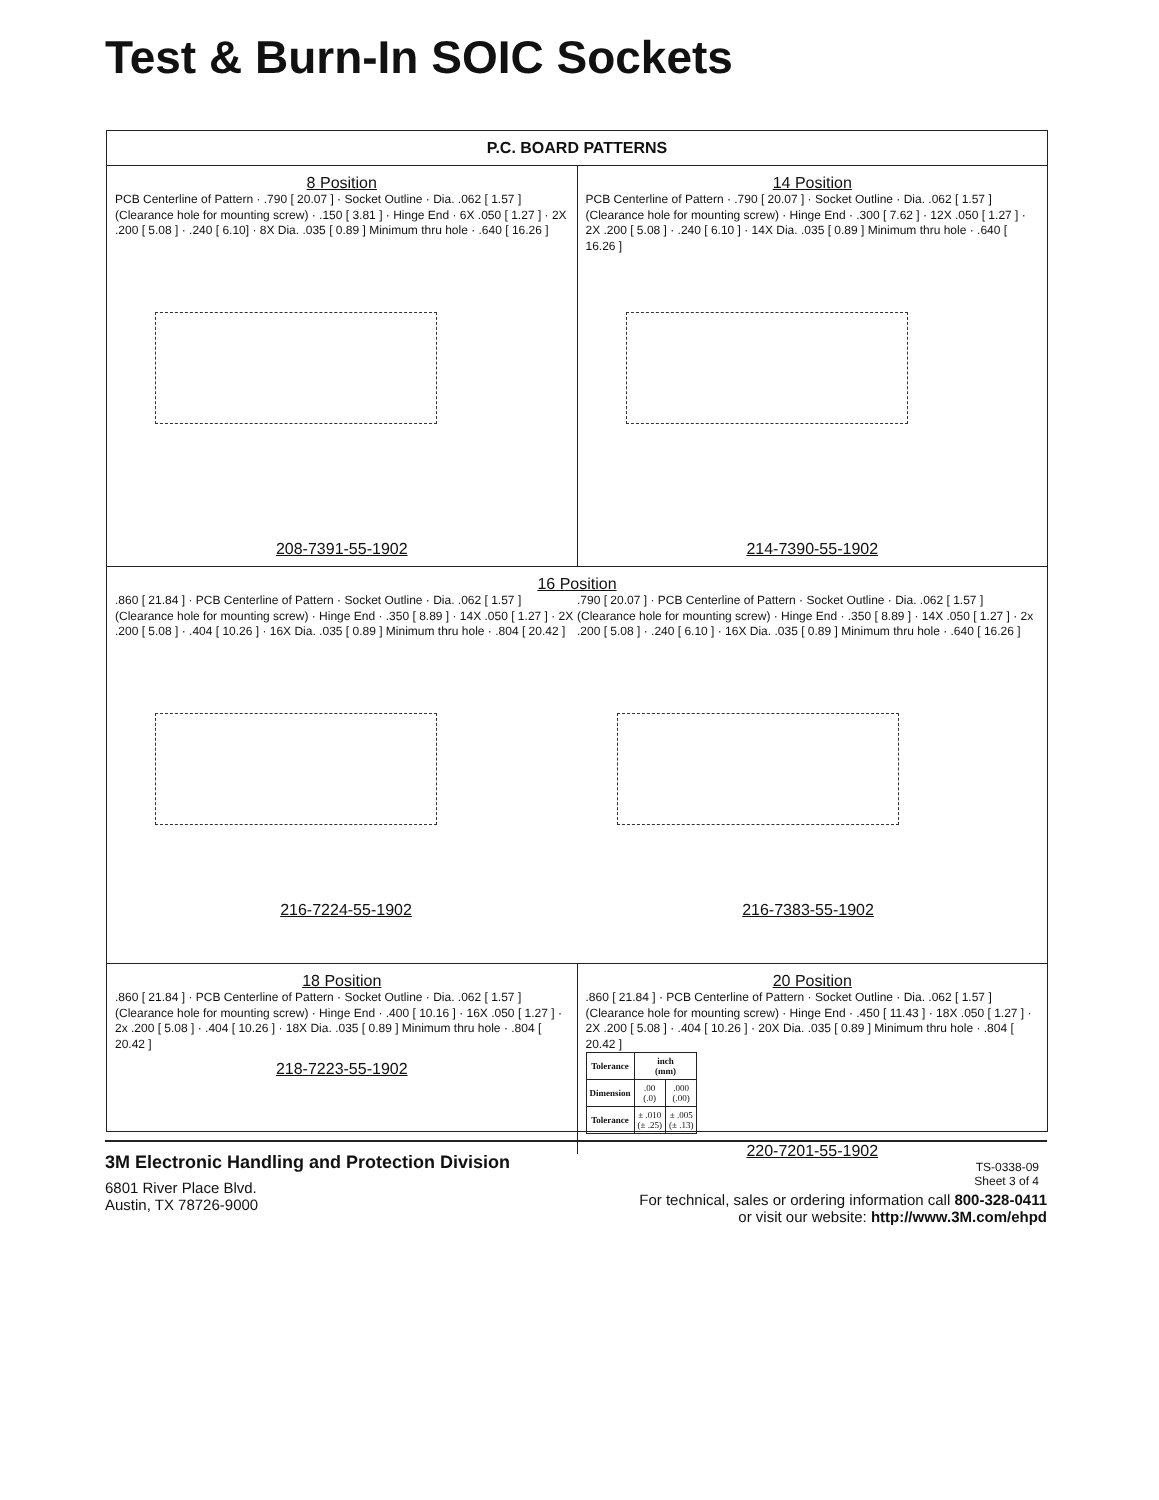Test & Burn-In SOIC Sockets
P.C. BOARD PATTERNS
8 Position
PCB Centerline of Pattern · .790 [ 20.07 ] · Socket Outline · Dia. .062 [ 1.57 ] (Clearance hole for mounting screw) · .150 [ 3.81 ] · Hinge End · 6X .050 [ 1.27 ] · 2X .200 [ 5.08 ] · .240 [ 6.10] · 8X Dia. .035 [ 0.89 ] Minimum thru hole · .640 [ 16.26 ]
208-7391-55-1902
14 Position
PCB Centerline of Pattern · .790 [ 20.07 ] · Socket Outline · Dia. .062 [ 1.57 ] (Clearance hole for mounting screw) · Hinge End · .300 [ 7.62 ] · 12X .050 [ 1.27 ] · 2X .200 [ 5.08 ] · .240 [ 6.10 ] · 14X Dia. .035 [ 0.89 ] Minimum thru hole · .640 [ 16.26 ]
214-7390-55-1902
16 Position
.860 [ 21.84 ] · PCB Centerline of Pattern · Socket Outline · Dia. .062 [ 1.57 ] (Clearance hole for mounting screw) · Hinge End · .350 [ 8.89 ] · 14X .050 [ 1.27 ] · 2X .200 [ 5.08 ] · .404 [ 10.26 ] · 16X Dia. .035 [ 0.89 ] Minimum thru hole · .804 [ 20.42 ]
216-7224-55-1902
.790 [ 20.07 ] · PCB Centerline of Pattern · Socket Outline · Dia. .062 [ 1.57 ] (Clearance hole for mounting screw) · Hinge End · .350 [ 8.89 ] · 14X .050 [ 1.27 ] · 2x .200 [ 5.08 ] · .240 [ 6.10 ] · 16X Dia. .035 [ 0.89 ] Minimum thru hole · .640 [ 16.26 ]
216-7383-55-1902
18 Position
.860 [ 21.84 ] · PCB Centerline of Pattern · Socket Outline · Dia. .062 [ 1.57 ] (Clearance hole for mounting screw) · Hinge End · .400 [ 10.16 ] · 16X .050 [ 1.27 ] · 2x .200 [ 5.08 ] · .404 [ 10.26 ] · 18X Dia. .035 [ 0.89 ] Minimum thru hole · .804 [ 20.42 ]
218-7223-55-1902
20 Position
.860 [ 21.84 ] · PCB Centerline of Pattern · Socket Outline · Dia. .062 [ 1.57 ] (Clearance hole for mounting screw) · Hinge End · .450 [ 11.43 ] · 18X .050 [ 1.27 ] · 2X .200 [ 5.08 ] · .404 [ 10.26 ] · 20X Dia. .035 [ 0.89 ] Minimum thru hole · .804 [ 20.42 ]
| Tolerance | inch (mm) | |
| --- | --- | --- |
| Dimension | .00 (.0) | .000 (.00) |
| Tolerance | ± .010 (± .25) | ± .005 (± .13) |
220-7201-55-1902
TS-0338-09
Sheet 3 of 4
3M Electronic Handling and Protection Division
6801 River Place Blvd.
Austin, TX 78726-9000
For technical, sales or ordering information call 800-328-0411
or visit our website: http://www.3M.com/ehpd